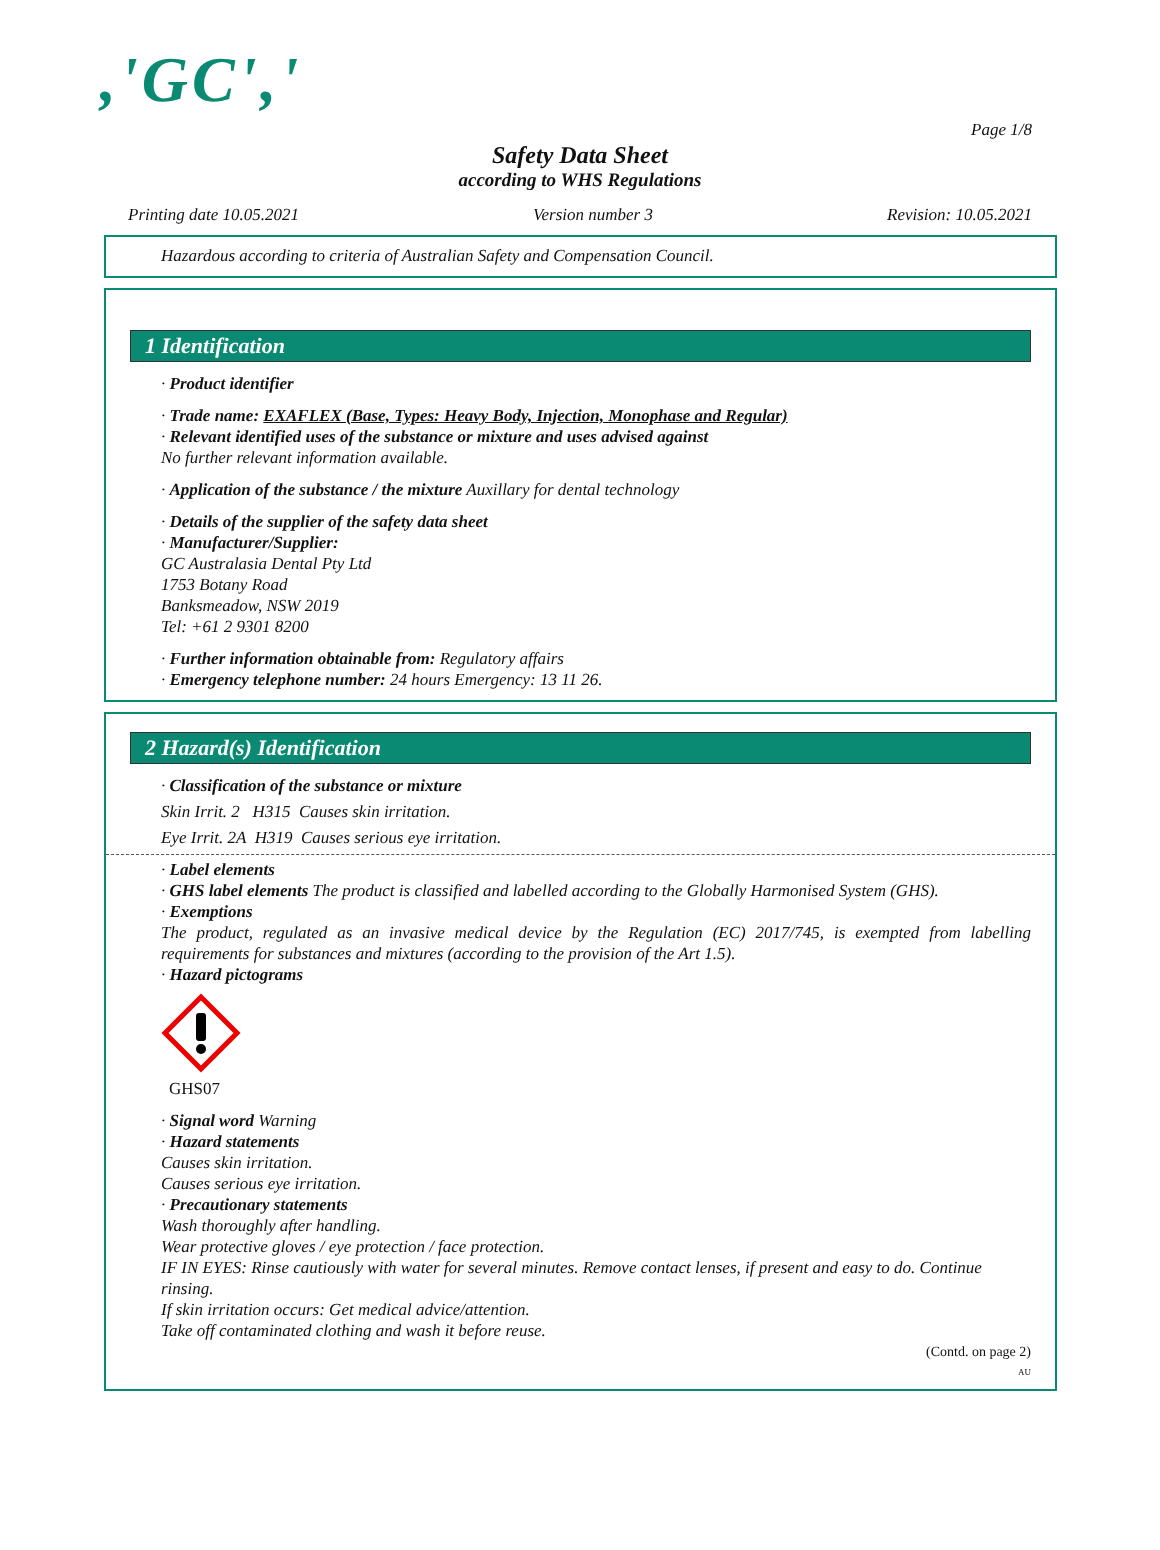,'GC','
Page 1/8
Safety Data Sheet
according to WHS Regulations
Printing date 10.05.2021 Version number 3 Revision: 10.05.2021
Hazardous according to criteria of Australian Safety and Compensation Council.
1 Identification
· Product identifier
· Trade name: EXAFLEX (Base, Types: Heavy Body, Injection, Monophase and Regular)
· Relevant identified uses of the substance or mixture and uses advised against
No further relevant information available.
· Application of the substance / the mixture Auxillary for dental technology
· Details of the supplier of the safety data sheet
· Manufacturer/Supplier:
GC Australasia Dental Pty Ltd
1753 Botany Road
Banksmeadow, NSW 2019
Tel: +61 2 9301 8200
· Further information obtainable from: Regulatory affairs
· Emergency telephone number: 24 hours Emergency: 13 11 26.
2 Hazard(s) Identification
· Classification of the substance or mixture
Skin Irrit. 2 H315 Causes skin irritation.
Eye Irrit. 2A H319 Causes serious eye irritation.
· Label elements
· GHS label elements The product is classified and labelled according to the Globally Harmonised System (GHS).
· Exemptions
The product, regulated as an invasive medical device by the Regulation (EC) 2017/745, is exempted from labelling requirements for substances and mixtures (according to the provision of the Art 1.5).
· Hazard pictograms
GHS07
· Signal word Warning
· Hazard statements
Causes skin irritation.
Causes serious eye irritation.
· Precautionary statements
Wash thoroughly after handling.
Wear protective gloves / eye protection / face protection.
IF IN EYES: Rinse cautiously with water for several minutes. Remove contact lenses, if present and easy to do. Continue rinsing.
If skin irritation occurs: Get medical advice/attention.
Take off contaminated clothing and wash it before reuse.
(Contd. on page 2)
AU